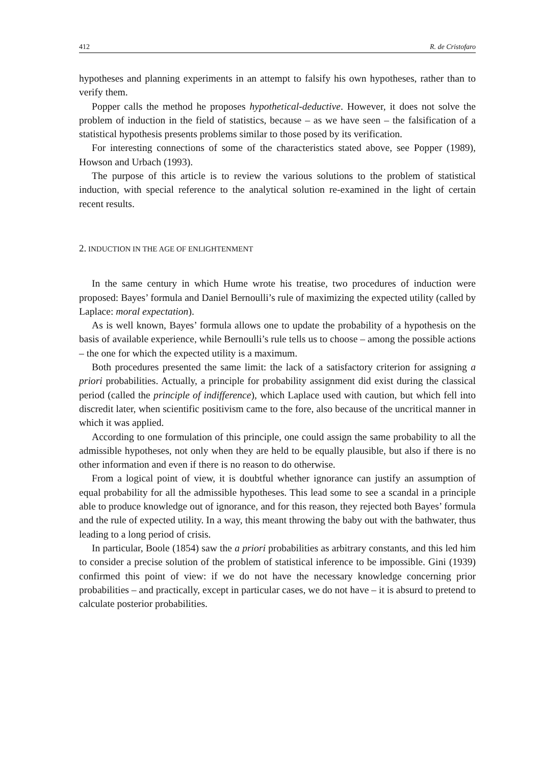412 R. de Cristofaro
hypotheses and planning experiments in an attempt to falsify his own hypotheses, rather than to verify them.
Popper calls the method he proposes hypothetical-deductive. However, it does not solve the problem of induction in the field of statistics, because – as we have seen – the falsification of a statistical hypothesis presents problems similar to those posed by its verification.
For interesting connections of some of the characteristics stated above, see Popper (1989), Howson and Urbach (1993).
The purpose of this article is to review the various solutions to the problem of statistical induction, with special reference to the analytical solution re-examined in the light of certain recent results.
2. INDUCTION IN THE AGE OF ENLIGHTENMENT
In the same century in which Hume wrote his treatise, two procedures of induction were proposed: Bayes’ formula and Daniel Bernoulli’s rule of maximizing the expected utility (called by Laplace: moral expectation).
As is well known, Bayes’ formula allows one to update the probability of a hypothesis on the basis of available experience, while Bernoulli’s rule tells us to choose – among the possible actions – the one for which the expected utility is a maximum.
Both procedures presented the same limit: the lack of a satisfactory criterion for assigning a priori probabilities. Actually, a principle for probability assignment did exist during the classical period (called the principle of indifference), which Laplace used with caution, but which fell into discredit later, when scientific positivism came to the fore, also because of the uncritical manner in which it was applied.
According to one formulation of this principle, one could assign the same probability to all the admissible hypotheses, not only when they are held to be equally plausible, but also if there is no other information and even if there is no reason to do otherwise.
From a logical point of view, it is doubtful whether ignorance can justify an assumption of equal probability for all the admissible hypotheses. This lead some to see a scandal in a principle able to produce knowledge out of ignorance, and for this reason, they rejected both Bayes’ formula and the rule of expected utility. In a way, this meant throwing the baby out with the bathwater, thus leading to a long period of crisis.
In particular, Boole (1854) saw the a priori probabilities as arbitrary constants, and this led him to consider a precise solution of the problem of statistical inference to be impossible. Gini (1939) confirmed this point of view: if we do not have the necessary knowledge concerning prior probabilities – and practically, except in particular cases, we do not have – it is absurd to pretend to calculate posterior probabilities.